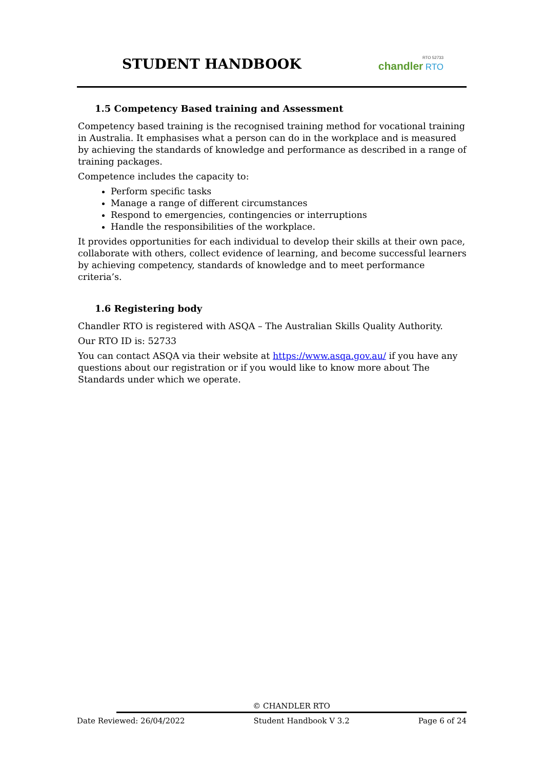STUDENT HANDBOOK
RTO 52733
chandler RTO
1.5 Competency Based training and Assessment
Competency based training is the recognised training method for vocational training in Australia. It emphasises what a person can do in the workplace and is measured by achieving the standards of knowledge and performance as described in a range of training packages.
Competence includes the capacity to:
Perform specific tasks
Manage a range of different circumstances
Respond to emergencies, contingencies or interruptions
Handle the responsibilities of the workplace.
It provides opportunities for each individual to develop their skills at their own pace, collaborate with others, collect evidence of learning, and become successful learners by achieving competency, standards of knowledge and to meet performance criteria’s.
1.6 Registering body
Chandler RTO is registered with ASQA – The Australian Skills Quality Authority.
Our RTO ID is: 52733
You can contact ASQA via their website at https://www.asqa.gov.au/ if you have any questions about our registration or if you would like to know more about The Standards under which we operate.
© CHANDLER RTO
Date Reviewed: 26/04/2022 Student Handbook V 3.2 Page 6 of 24